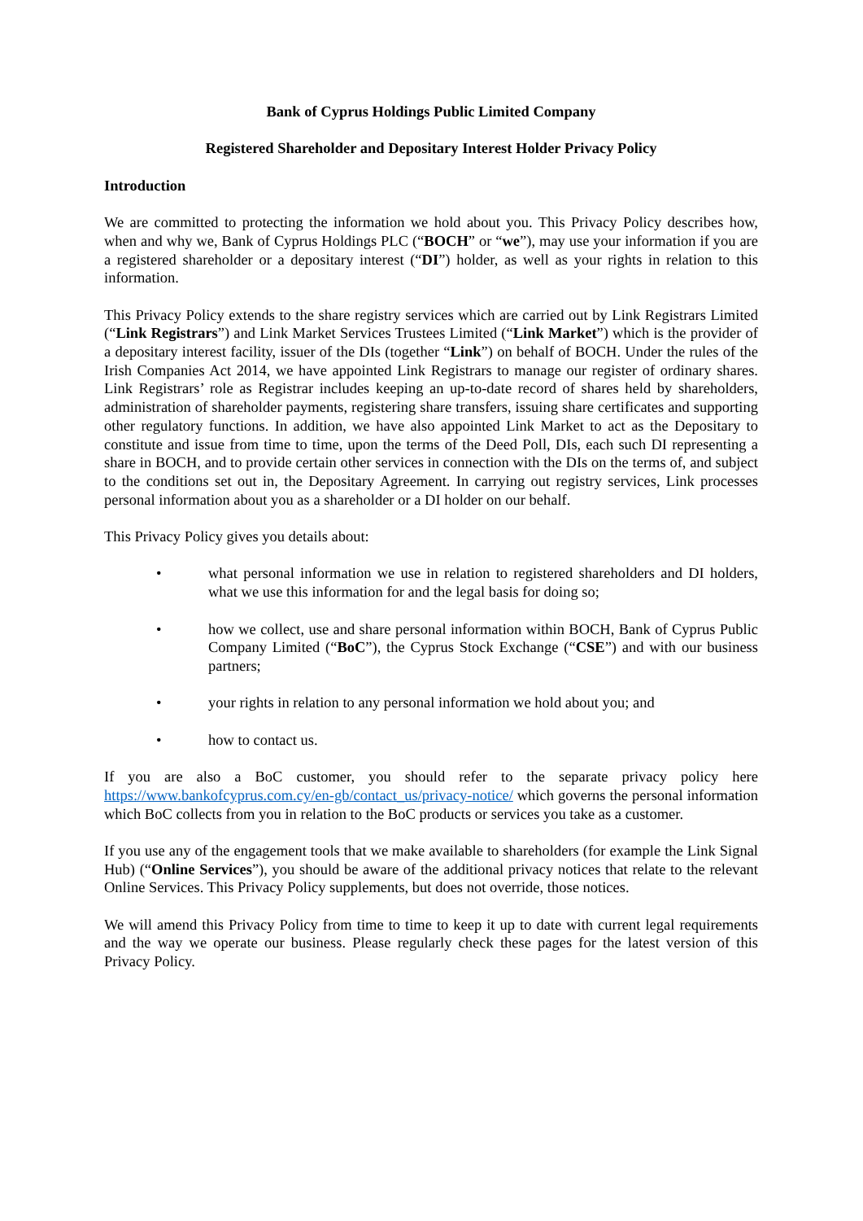Bank of Cyprus Holdings Public Limited Company
Registered Shareholder and Depositary Interest Holder Privacy Policy
Introduction
We are committed to protecting the information we hold about you. This Privacy Policy describes how, when and why we, Bank of Cyprus Holdings PLC (“BOCH” or “we”), may use your information if you are a registered shareholder or a depositary interest (“DI”) holder, as well as your rights in relation to this information.
This Privacy Policy extends to the share registry services which are carried out by Link Registrars Limited (“Link Registrars”) and Link Market Services Trustees Limited (“Link Market”) which is the provider of a depositary interest facility, issuer of the DIs (together “Link”) on behalf of BOCH. Under the rules of the Irish Companies Act 2014, we have appointed Link Registrars to manage our register of ordinary shares. Link Registrars’ role as Registrar includes keeping an up-to-date record of shares held by shareholders, administration of shareholder payments, registering share transfers, issuing share certificates and supporting other regulatory functions. In addition, we have also appointed Link Market to act as the Depositary to constitute and issue from time to time, upon the terms of the Deed Poll, DIs, each such DI representing a share in BOCH, and to provide certain other services in connection with the DIs on the terms of, and subject to the conditions set out in, the Depositary Agreement. In carrying out registry services, Link processes personal information about you as a shareholder or a DI holder on our behalf.
This Privacy Policy gives you details about:
• what personal information we use in relation to registered shareholders and DI holders, what we use this information for and the legal basis for doing so;
• how we collect, use and share personal information within BOCH, Bank of Cyprus Public Company Limited (“BoC”), the Cyprus Stock Exchange (“CSE”) and with our business partners;
• your rights in relation to any personal information we hold about you; and
• how to contact us.
If you are also a BoC customer, you should refer to the separate privacy policy here https://www.bankofcyprus.com.cy/en-gb/contact_us/privacy-notice/ which governs the personal information which BoC collects from you in relation to the BoC products or services you take as a customer.
If you use any of the engagement tools that we make available to shareholders (for example the Link Signal Hub) (“Online Services”), you should be aware of the additional privacy notices that relate to the relevant Online Services. This Privacy Policy supplements, but does not override, those notices.
We will amend this Privacy Policy from time to time to keep it up to date with current legal requirements and the way we operate our business. Please regularly check these pages for the latest version of this Privacy Policy.